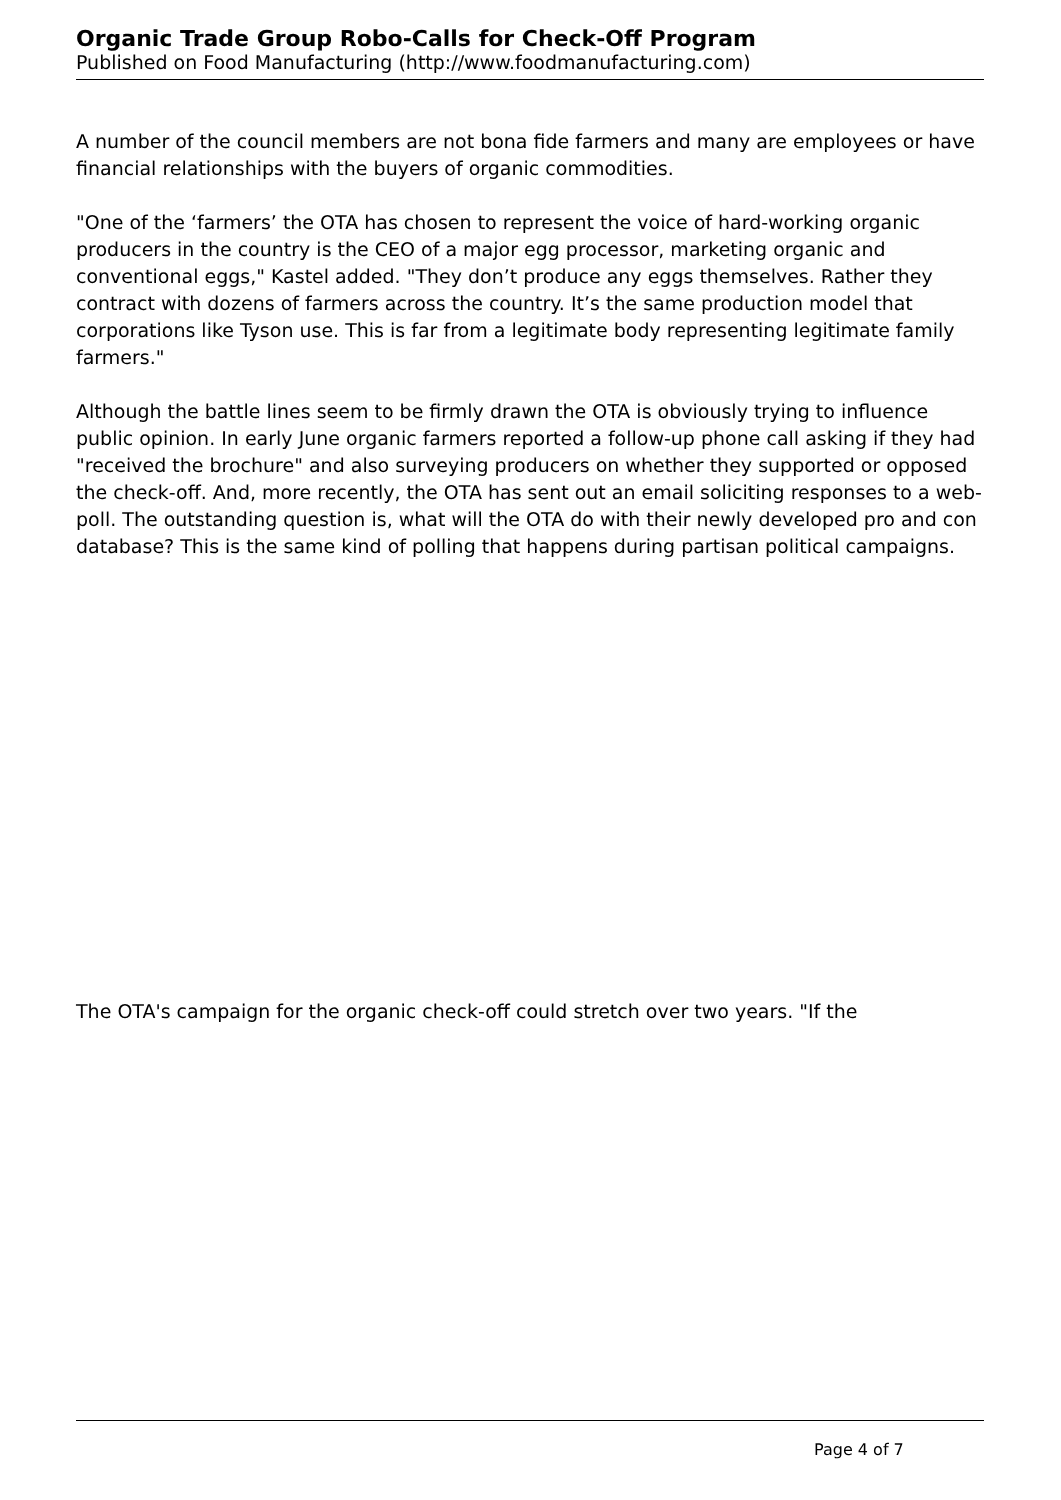Organic Trade Group Robo-Calls for Check-Off Program
Published on Food Manufacturing (http://www.foodmanufacturing.com)
A number of the council members are not bona fide farmers and many are employees or have financial relationships with the buyers of organic commodities.
"One of the ‘farmers’ the OTA has chosen to represent the voice of hard-working organic producers in the country is the CEO of a major egg processor, marketing organic and conventional eggs," Kastel added. "They don’t produce any eggs themselves. Rather they contract with dozens of farmers across the country. It’s the same production model that corporations like Tyson use. This is far from a legitimate body representing legitimate family farmers."
Although the battle lines seem to be firmly drawn the OTA is obviously trying to influence public opinion. In early June organic farmers reported a follow-up phone call asking if they had "received the brochure" and also surveying producers on whether they supported or opposed the check-off. And, more recently, the OTA has sent out an email soliciting responses to a web-poll. The outstanding question is, what will the OTA do with their newly developed pro and con database? This is the same kind of polling that happens during partisan political campaigns.
The OTA's campaign for the organic check-off could stretch over two years. "If the
Page 4 of 7